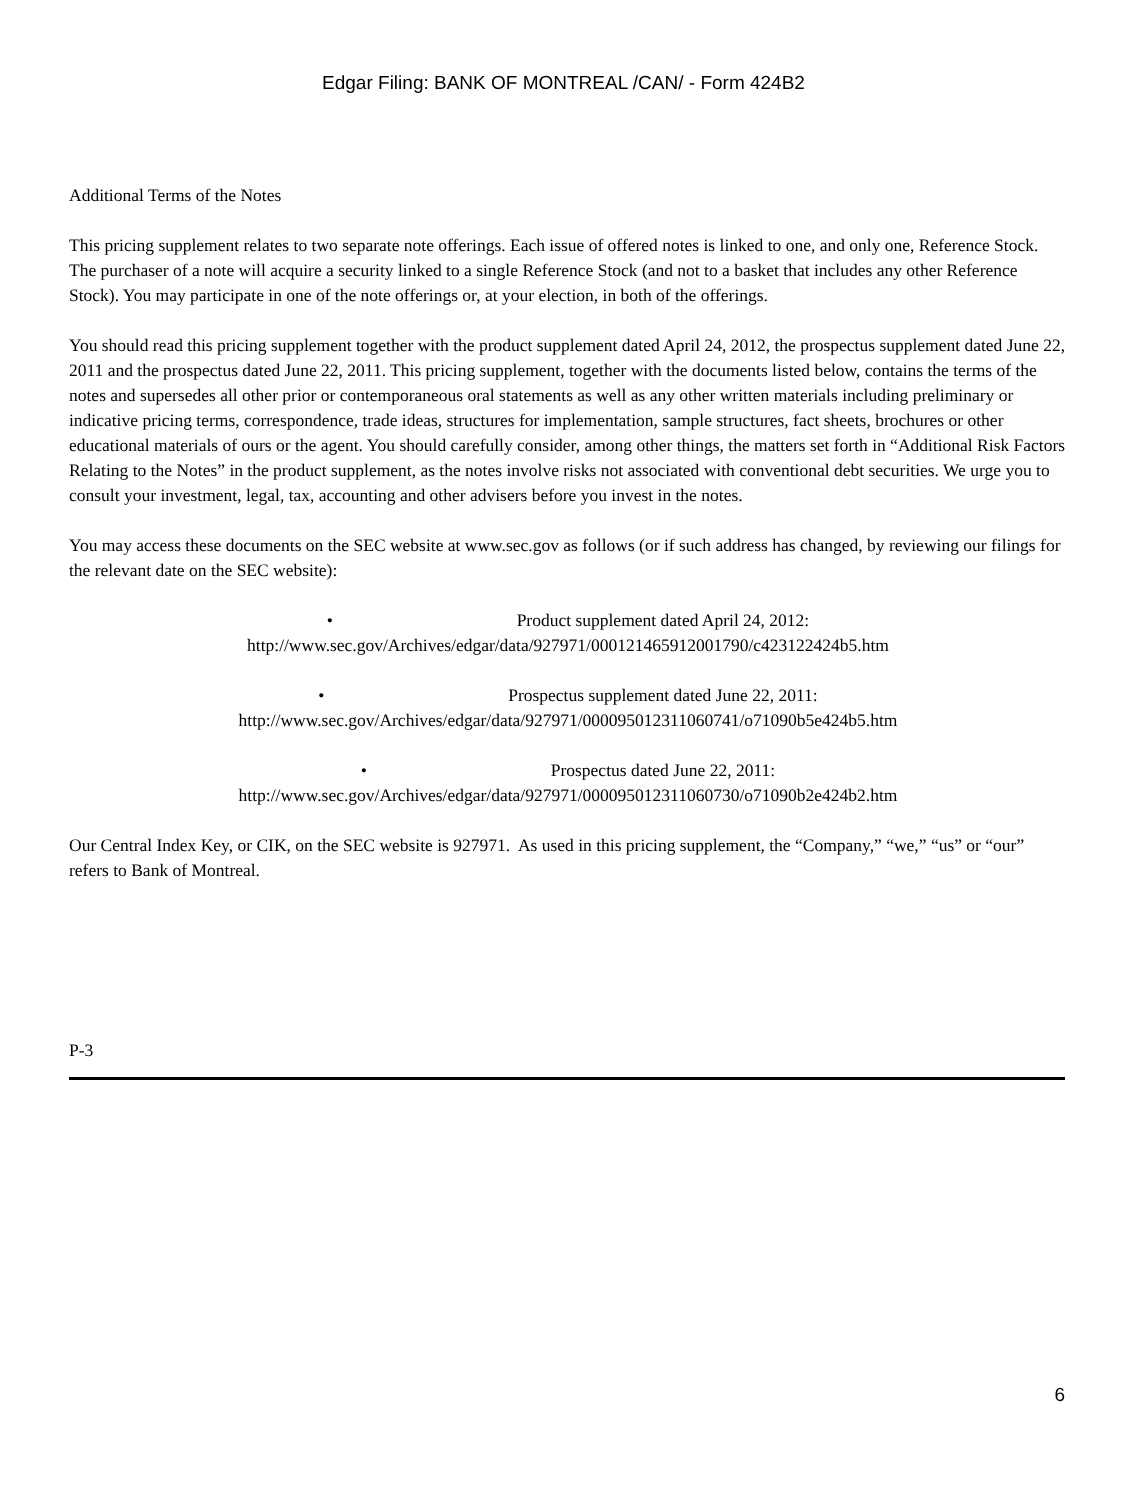Edgar Filing: BANK OF MONTREAL /CAN/ - Form 424B2
Additional Terms of the Notes
This pricing supplement relates to two separate note offerings. Each issue of offered notes is linked to one, and only one, Reference Stock. The purchaser of a note will acquire a security linked to a single Reference Stock (and not to a basket that includes any other Reference Stock). You may participate in one of the note offerings or, at your election, in both of the offerings.
You should read this pricing supplement together with the product supplement dated April 24, 2012, the prospectus supplement dated June 22, 2011 and the prospectus dated June 22, 2011. This pricing supplement, together with the documents listed below, contains the terms of the notes and supersedes all other prior or contemporaneous oral statements as well as any other written materials including preliminary or indicative pricing terms, correspondence, trade ideas, structures for implementation, sample structures, fact sheets, brochures or other educational materials of ours or the agent. You should carefully consider, among other things, the matters set forth in “Additional Risk Factors Relating to the Notes” in the product supplement, as the notes involve risks not associated with conventional debt securities. We urge you to consult your investment, legal, tax, accounting and other advisers before you invest in the notes.
You may access these documents on the SEC website at www.sec.gov as follows (or if such address has changed, by reviewing our filings for the relevant date on the SEC website):
• Product supplement dated April 24, 2012:
http://www.sec.gov/Archives/edgar/data/927971/000121465912001790/c423122424b5.htm
• Prospectus supplement dated June 22, 2011:
http://www.sec.gov/Archives/edgar/data/927971/000095012311060741/o71090b5e424b5.htm
• Prospectus dated June 22, 2011:
http://www.sec.gov/Archives/edgar/data/927971/000095012311060730/o71090b2e424b2.htm
Our Central Index Key, or CIK, on the SEC website is 927971. As used in this pricing supplement, the “Company,” “we,” “us” or “our” refers to Bank of Montreal.
P-3
6